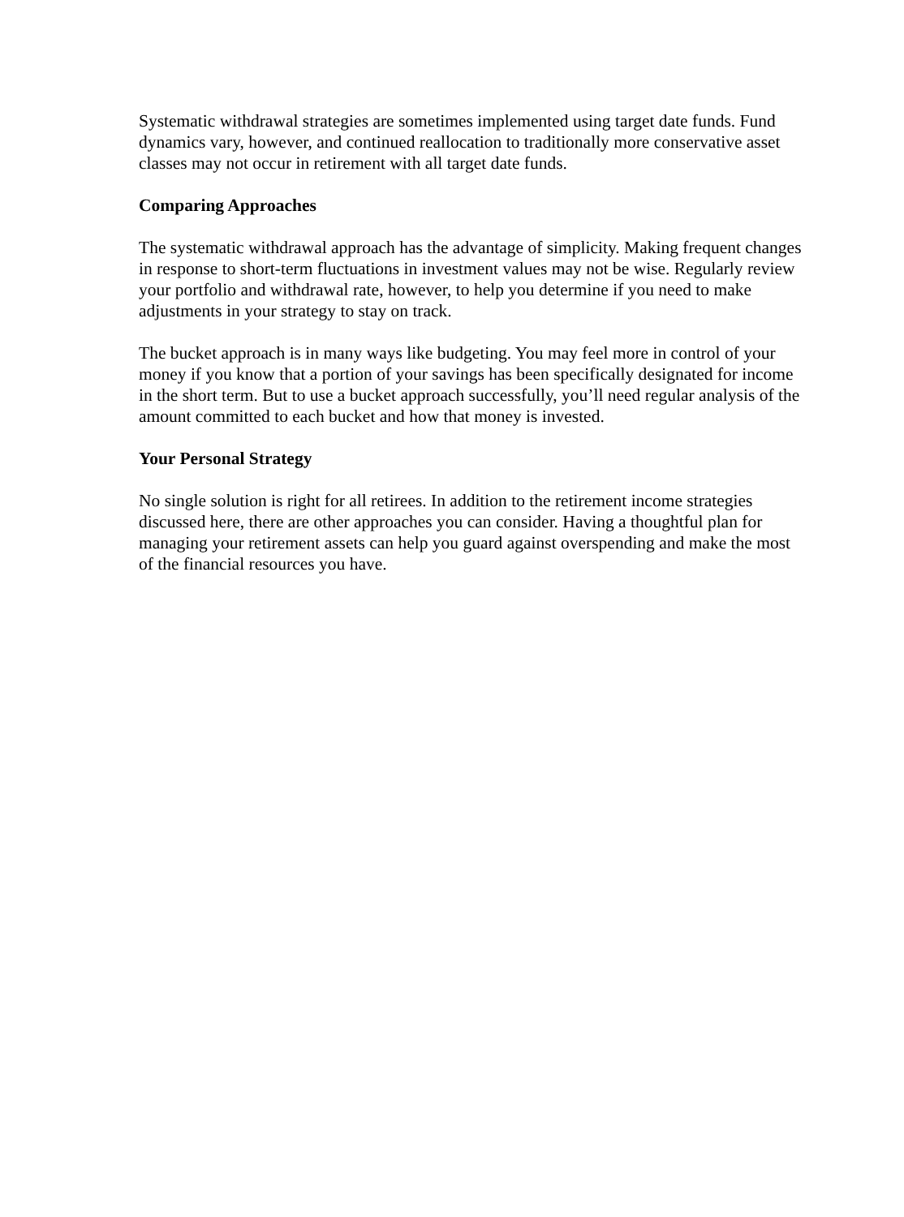Systematic withdrawal strategies are sometimes implemented using target date funds. Fund dynamics vary, however, and continued reallocation to traditionally more conservative asset classes may not occur in retirement with all target date funds.
Comparing Approaches
The systematic withdrawal approach has the advantage of simplicity. Making frequent changes in response to short-term fluctuations in investment values may not be wise. Regularly review your portfolio and withdrawal rate, however, to help you determine if you need to make adjustments in your strategy to stay on track.
The bucket approach is in many ways like budgeting. You may feel more in control of your money if you know that a portion of your savings has been specifically designated for income in the short term. But to use a bucket approach successfully, you’ll need regular analysis of the amount committed to each bucket and how that money is invested.
Your Personal Strategy
No single solution is right for all retirees. In addition to the retirement income strategies discussed here, there are other approaches you can consider. Having a thoughtful plan for managing your retirement assets can help you guard against overspending and make the most of the financial resources you have.